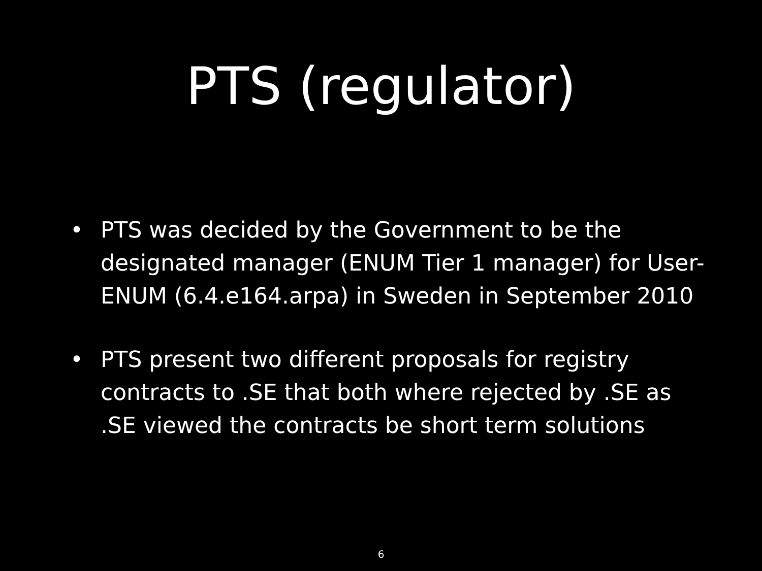PTS (regulator)
• PTS was decided by the Government to be the designated manager (ENUM Tier 1 manager) for User-ENUM (6.4.e164.arpa) in Sweden in September 2010
• PTS present two different proposals for registry contracts to .SE that both where rejected by .SE as .SE viewed the contracts be short term solutions
6